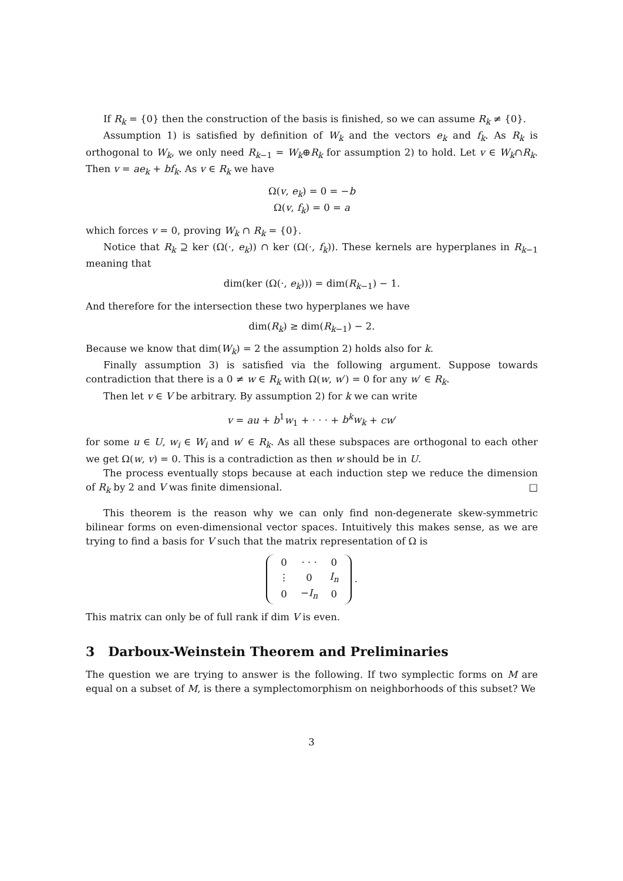If R<sub>k</sub> = {0} then the construction of the basis is finished, so we can assume R<sub>k</sub> ≠ {0}.
Assumption 1) is satisfied by definition of W<sub>k</sub> and the vectors e<sub>k</sub> and f<sub>k</sub>. As R<sub>k</sub> is orthogonal to W<sub>k</sub>, we only need R<sub>k−1</sub> = W<sub>k</sub>⊕R<sub>k</sub> for assumption 2) to hold. Let v ∈ W<sub>k</sub>∩R<sub>k</sub>. Then v = ae<sub>k</sub> + bf<sub>k</sub>. As v ∈ R<sub>k</sub> we have
Ω(v, e<sub>k</sub>) = 0 = −b
Ω(v, f<sub>k</sub>) = 0 = a
which forces v = 0, proving W<sub>k</sub> ∩ R<sub>k</sub> = {0}.
Notice that R<sub>k</sub> ⊇ ker (Ω(·, e<sub>k</sub>)) ∩ ker (Ω(·, f<sub>k</sub>)). These kernels are hyperplanes in R<sub>k−1</sub> meaning that
dim(ker (Ω(·, e<sub>k</sub>))) = dim(R<sub>k−1</sub>) − 1.
And therefore for the intersection these two hyperplanes we have
dim(R<sub>k</sub>) ≥ dim(R<sub>k−1</sub>) − 2.
Because we know that dim(W<sub>k</sub>) = 2 the assumption 2) holds also for k.
Finally assumption 3) is satisfied via the following argument. Suppose towards contradiction that there is a 0 ≠ w ∈ R<sub>k</sub> with Ω(w, w′) = 0 for any w′ ∈ R<sub>k</sub>.
Then let v ∈ V be arbitrary. By assumption 2) for k we can write
v = au + b<sup>1</sup>w<sub>1</sub> + · · · + b<sup>k</sup>w<sub>k</sub> + cw′
for some u ∈ U, w<sub>i</sub> ∈ W<sub>i</sub> and w′ ∈ R<sub>k</sub>. As all these subspaces are orthogonal to each other we get Ω(w, v) = 0. This is a contradiction as then w should be in U.
The process eventually stops because at each induction step we reduce the dimension of R<sub>k</sub> by 2 and V was finite dimensional. □
This theorem is the reason why we can only find non-degenerate skew-symmetric bilinear forms on even-dimensional vector spaces. Intuitively this makes sense, as we are trying to find a basis for V such that the matrix representation of Ω is
| 0 | · · · | 0 |
| ⋮ | 0 | I<sub>n</sub> |
| 0 | − I<sub>n</sub> | 0 |
.
This matrix can only be of full rank if dim V is even.
3 Darboux-Weinstein Theorem and Preliminaries
The question we are trying to answer is the following. If two symplectic forms on M are equal on a subset of M, is there a symplectomorphism on neighborhoods of this subset? We
3